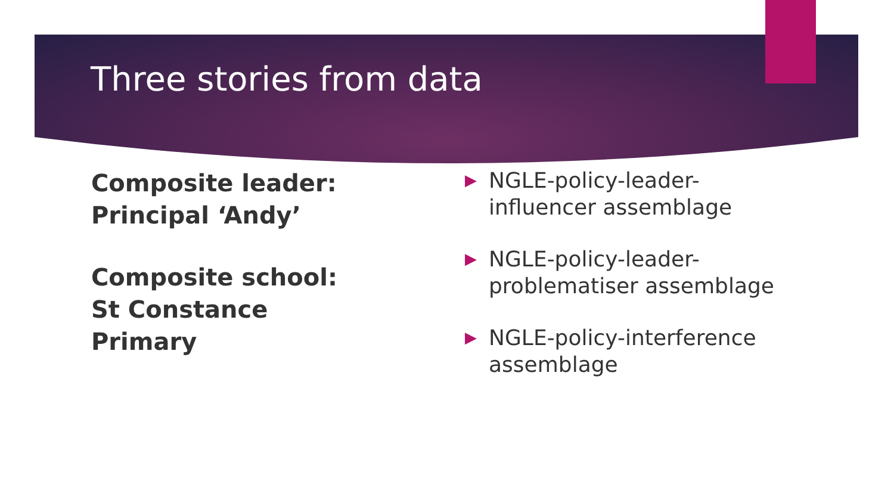Three stories from data
Composite leader:
Principal ‘Andy’
Composite school:
St Constance Primary
▶ NGLE-policy-leader-influencer assemblage
▶ NGLE-policy-leader-problematiser assemblage
▶ NGLE-policy-interference assemblage